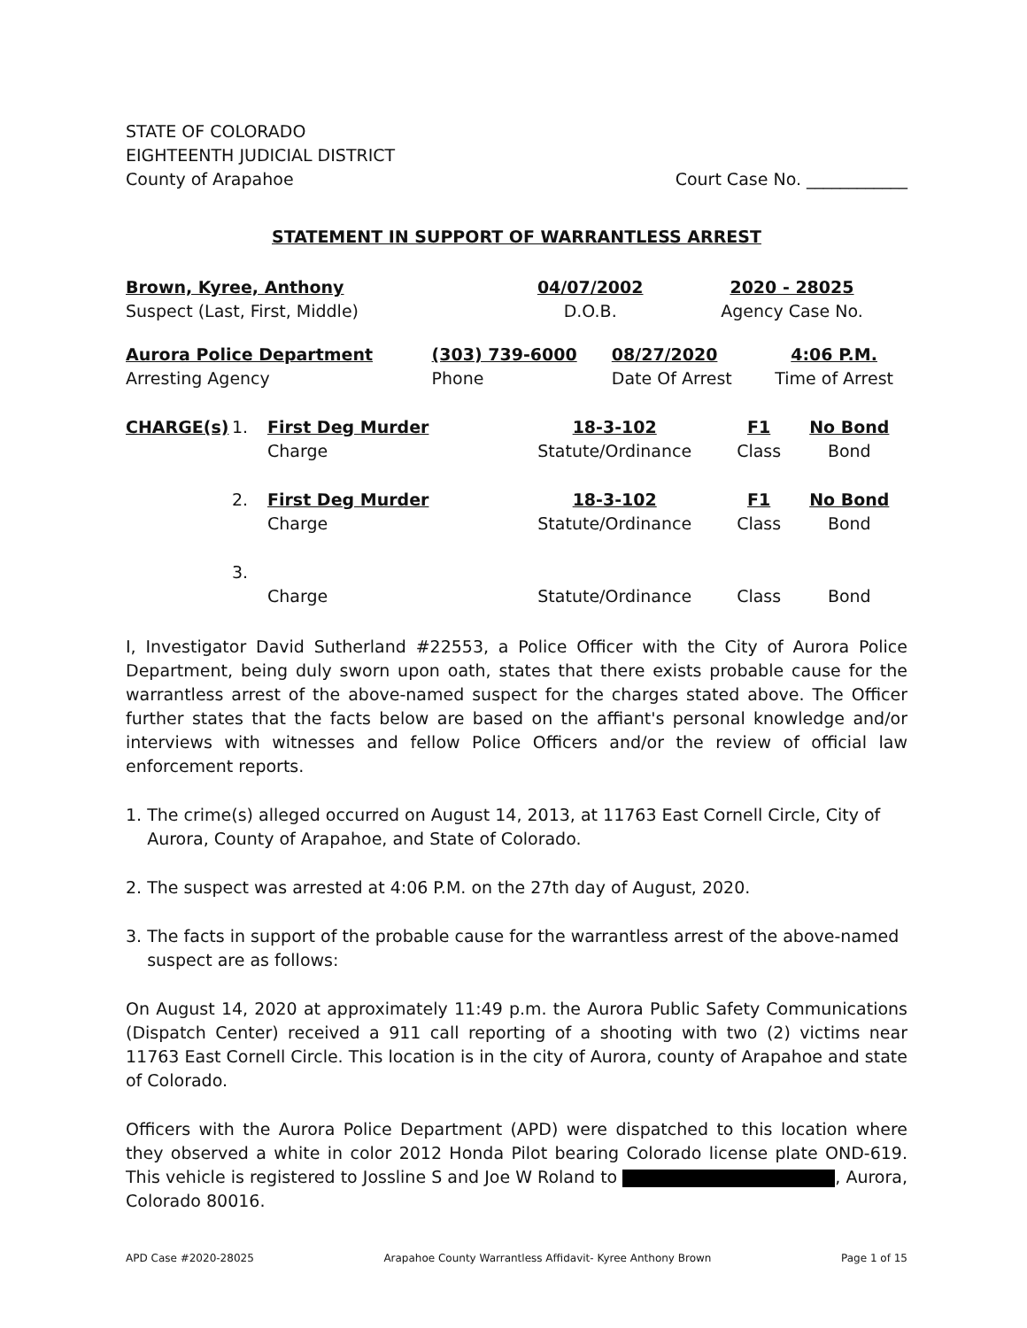STATE OF COLORADO
EIGHTEENTH JUDICIAL DISTRICT
County of Arapahoe
Court Case No. ____________
STATEMENT IN SUPPORT OF WARRANTLESS ARREST
| Brown, Kyree, Anthony | 04/07/2002 | 2020 - 28025 |
| Suspect (Last, First, Middle) | D.O.B. | Agency Case No. |
| Aurora Police Department | (303) 739-6000 | 08/27/2020 | 4:06 P.M. |
| Arresting Agency | Phone | Date Of Arrest | Time of Arrest |
| CHARGE(s) | 1. | First Deg Murder | 18-3-102 | F1 | No Bond |
| | | Charge | Statute/Ordinance | Class | Bond |
| | 2. | First Deg Murder | 18-3-102 | F1 | No Bond |
| | | Charge | Statute/Ordinance | Class | Bond |
| | 3. | | | | |
| | | Charge | Statute/Ordinance | Class | Bond |
I, Investigator David Sutherland #22553, a Police Officer with the City of Aurora Police Department, being duly sworn upon oath, states that there exists probable cause for the warrantless arrest of the above-named suspect for the charges stated above. The Officer further states that the facts below are based on the affiant's personal knowledge and/or interviews with witnesses and fellow Police Officers and/or the review of official law enforcement reports.
1. The crime(s) alleged occurred on August 14, 2013, at 11763 East Cornell Circle, City of
Aurora, County of Arapahoe, and State of Colorado.
2. The suspect was arrested at 4:06 P.M. on the 27th day of August, 2020.
3. The facts in support of the probable cause for the warrantless arrest of the above-named
suspect are as follows:
On August 14, 2020 at approximately 11:49 p.m. the Aurora Public Safety Communications (Dispatch Center) received a 911 call reporting of a shooting with two (2) victims near 11763 East Cornell Circle. This location is in the city of Aurora, county of Arapahoe and state of Colorado.
Officers with the Aurora Police Department (APD) were dispatched to this location where they observed a white in color 2012 Honda Pilot bearing Colorado license plate OND-619. This vehicle is registered to Jossline S and Joe W Roland to , Aurora, Colorado 80016.
APD Case #2020-28025 Arapahoe County Warrantless Affidavit- Kyree Anthony Brown Page 1 of 15